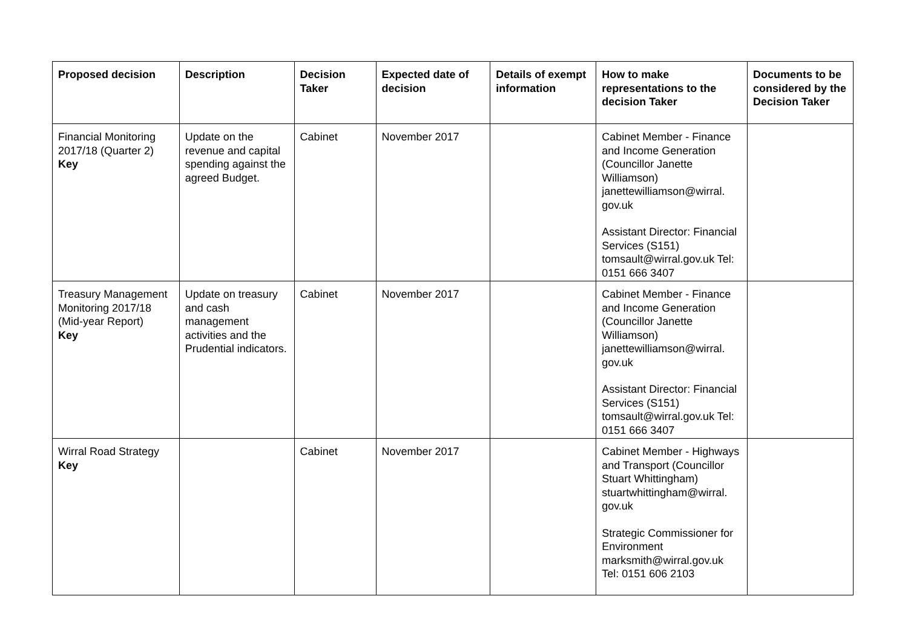| Proposed decision | Description | Decision Taker | Expected date of decision | Details of exempt information | How to make representations to the decision Taker | Documents to be considered by the Decision Taker |
| --- | --- | --- | --- | --- | --- | --- |
| Financial Monitoring 2017/18 (Quarter 2) Key | Update on the revenue and capital spending against the agreed Budget. | Cabinet | November 2017 | | Cabinet Member - Finance and Income Generation (Councillor Janette Williamson) janettewilliamson@wirral. gov.uk Assistant Director: Financial Services (S151) tomsault@wirral.gov.uk Tel: 0151 666 3407 | |
| Treasury Management Monitoring 2017/18 (Mid-year Report) Key | Update on treasury and cash management activities and the Prudential indicators. | Cabinet | November 2017 | | Cabinet Member - Finance and Income Generation (Councillor Janette Williamson) janettewilliamson@wirral. gov.uk Assistant Director: Financial Services (S151) tomsault@wirral.gov.uk Tel: 0151 666 3407 | |
| Wirral Road Strategy Key | | Cabinet | November 2017 | | Cabinet Member - Highways and Transport (Councillor Stuart Whittingham) stuartwhittingham@wirral. gov.uk Strategic Commissioner for Environment marksmith@wirral.gov.uk Tel: 0151 606 2103 | |